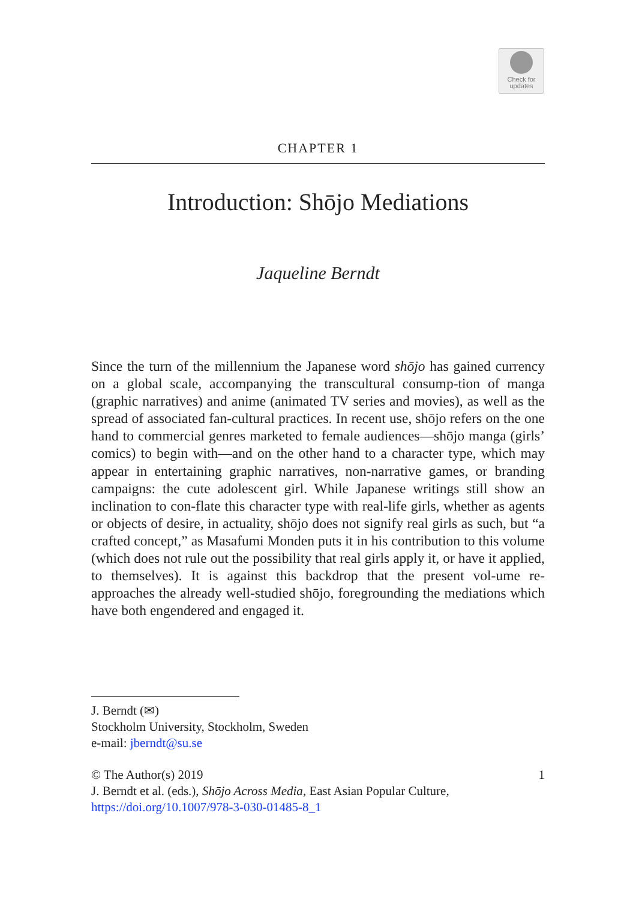Check for
updates
CHAPTER 1
Introduction: Shōjo Mediations
Jaqueline Berndt
Since the turn of the millennium the Japanese word shōjo has gained currency on a global scale, accompanying the transcultural consump-tion of manga (graphic narratives) and anime (animated TV series and movies), as well as the spread of associated fan-cultural practices. In recent use, shōjo refers on the one hand to commercial genres marketed to female audiences—shōjo manga (girls’ comics) to begin with—and on the other hand to a character type, which may appear in entertaining graphic narratives, non-narrative games, or branding campaigns: the cute adolescent girl. While Japanese writings still show an inclination to con-flate this character type with real-life girls, whether as agents or objects of desire, in actuality, shōjo does not signify real girls as such, but “a crafted concept,” as Masafumi Monden puts it in his contribution to this volume (which does not rule out the possibility that real girls apply it, or have it applied, to themselves). It is against this backdrop that the present vol-ume re-approaches the already well-studied shōjo, foregrounding the mediations which have both engendered and engaged it.
J. Berndt (✉)
Stockholm University, Stockholm, Sweden
e-mail: jberndt@su.se
© The Author(s) 2019 1
J. Berndt et al. (eds.), Shōjo Across Media, East Asian Popular Culture,
https://doi.org/10.1007/978-3-030-01485-8_1